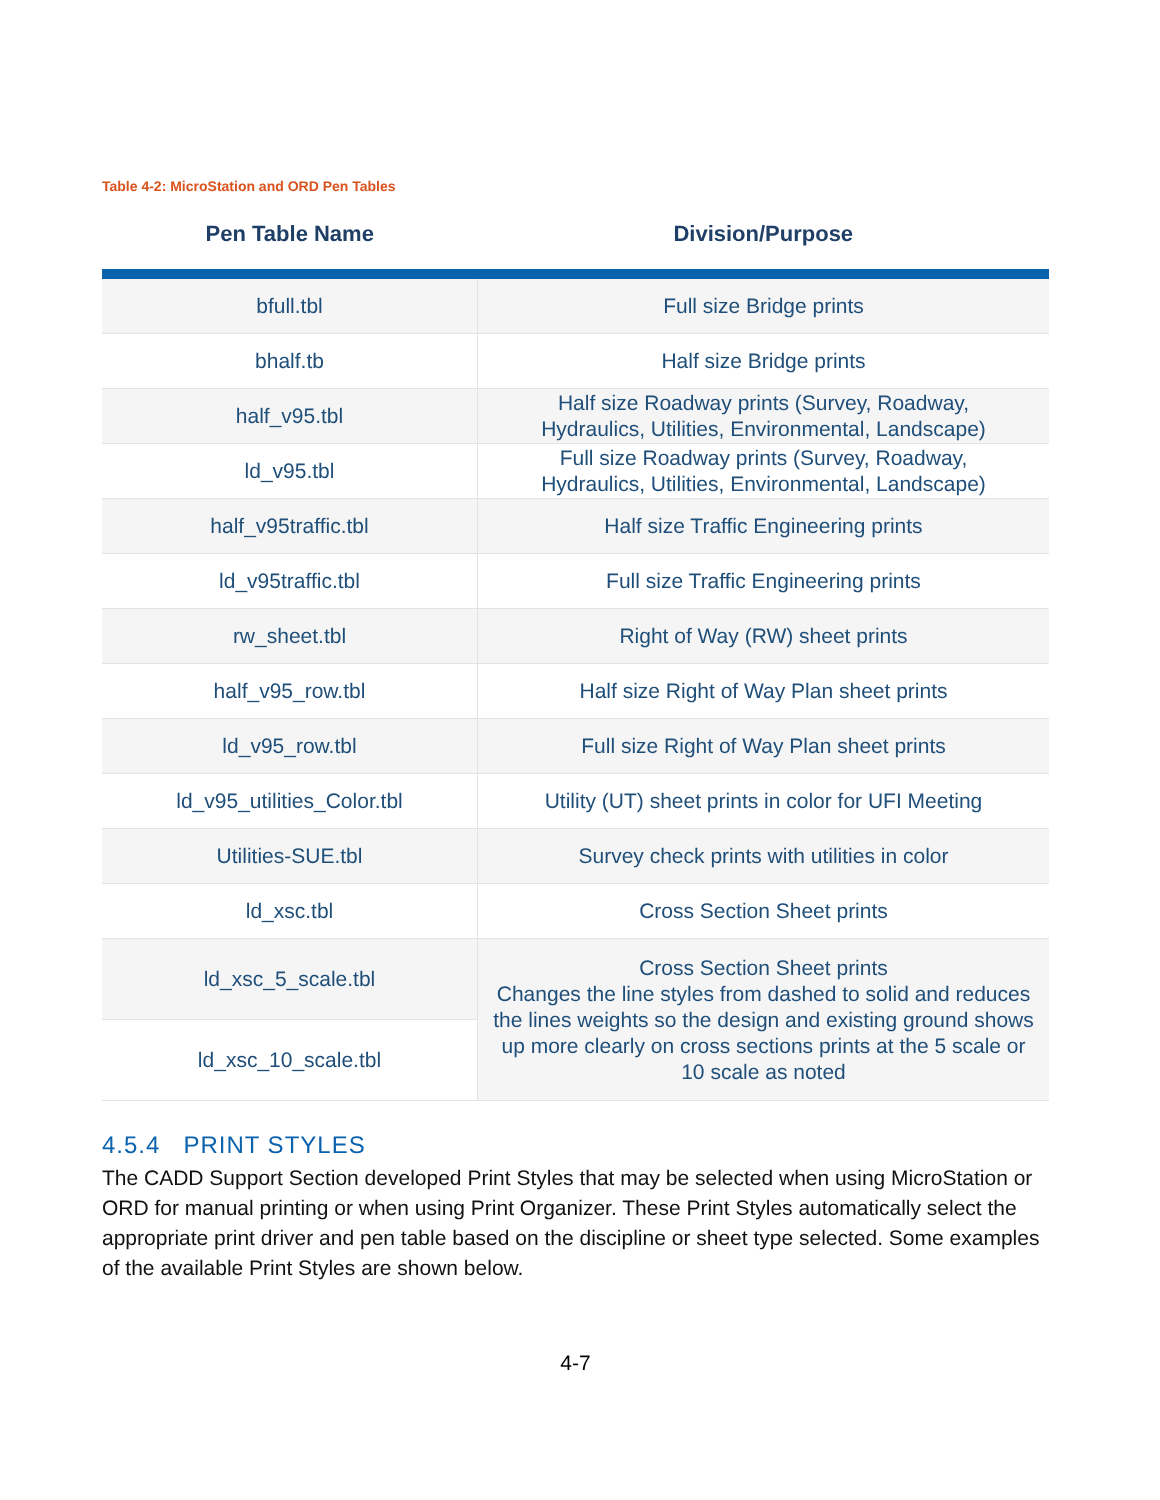Table 4-2: MicroStation and ORD Pen Tables
| Pen Table Name | Division/Purpose |
| --- | --- |
| bfull.tbl | Full size Bridge prints |
| bhalf.tb | Half size Bridge prints |
| half_v95.tbl | Half size Roadway prints (Survey, Roadway, Hydraulics, Utilities, Environmental, Landscape) |
| ld_v95.tbl | Full size Roadway prints (Survey, Roadway, Hydraulics, Utilities, Environmental, Landscape) |
| half_v95traffic.tbl | Half size Traffic Engineering prints |
| ld_v95traffic.tbl | Full size Traffic Engineering prints |
| rw_sheet.tbl | Right of Way (RW) sheet prints |
| half_v95_row.tbl | Half size Right of Way Plan sheet prints |
| ld_v95_row.tbl | Full size Right of Way Plan sheet prints |
| ld_v95_utilities_Color.tbl | Utility (UT) sheet prints in color for UFI Meeting |
| Utilities-SUE.tbl | Survey check prints with utilities in color |
| ld_xsc.tbl | Cross Section Sheet prints |
| ld_xsc_5_scale.tbl | Cross Section Sheet prints Changes the line styles from dashed to solid and reduces the lines weights so the design and existing ground shows up more clearly on cross sections prints at the 5 scale or 10 scale as noted |
| ld_xsc_10_scale.tbl | |
4.5.4 PRINT STYLES
The CADD Support Section developed Print Styles that may be selected when using MicroStation or ORD for manual printing or when using Print Organizer. These Print Styles automatically select the appropriate print driver and pen table based on the discipline or sheet type selected. Some examples of the available Print Styles are shown below.
4-7